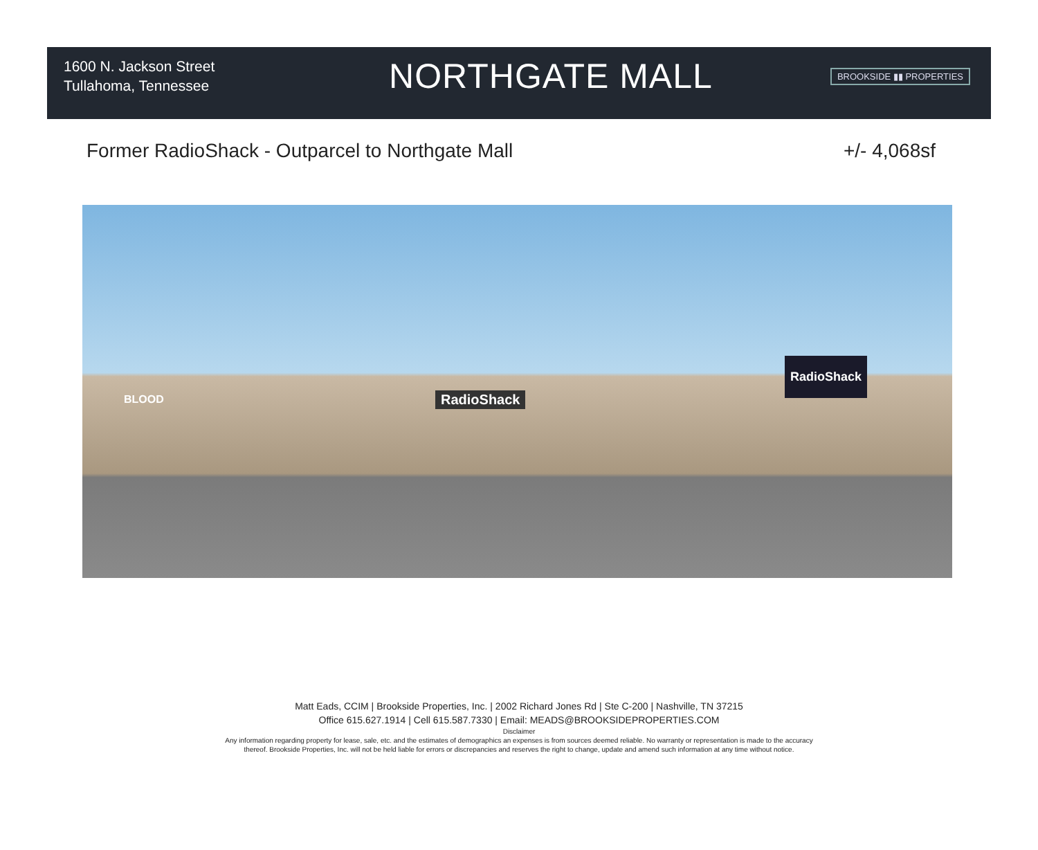1600 N. Jackson Street
Tullahoma, Tennessee
NORTHGATE MALL
BROOKSIDE ▮▮ PROPERTIES
Former RadioShack - Outparcel to Northgate Mall +/- 4,068sf
BLOOD RadioShack
RadioShack
Matt Eads, CCIM | Brookside Properties, Inc. | 2002 Richard Jones Rd | Ste C-200 | Nashville, TN 37215
Office 615.627.1914 | Cell 615.587.7330 | Email: MEADS@BROOKSIDEPROPERTIES.COM
Disclaimer
Any information regarding property for lease, sale, etc. and the estimates of demographics an expenses is from sources deemed reliable. No warranty or representation is made to the accuracy
thereof. Brookside Properties, Inc. will not be held liable for errors or discrepancies and reserves the right to change, update and amend such information at any time without notice.